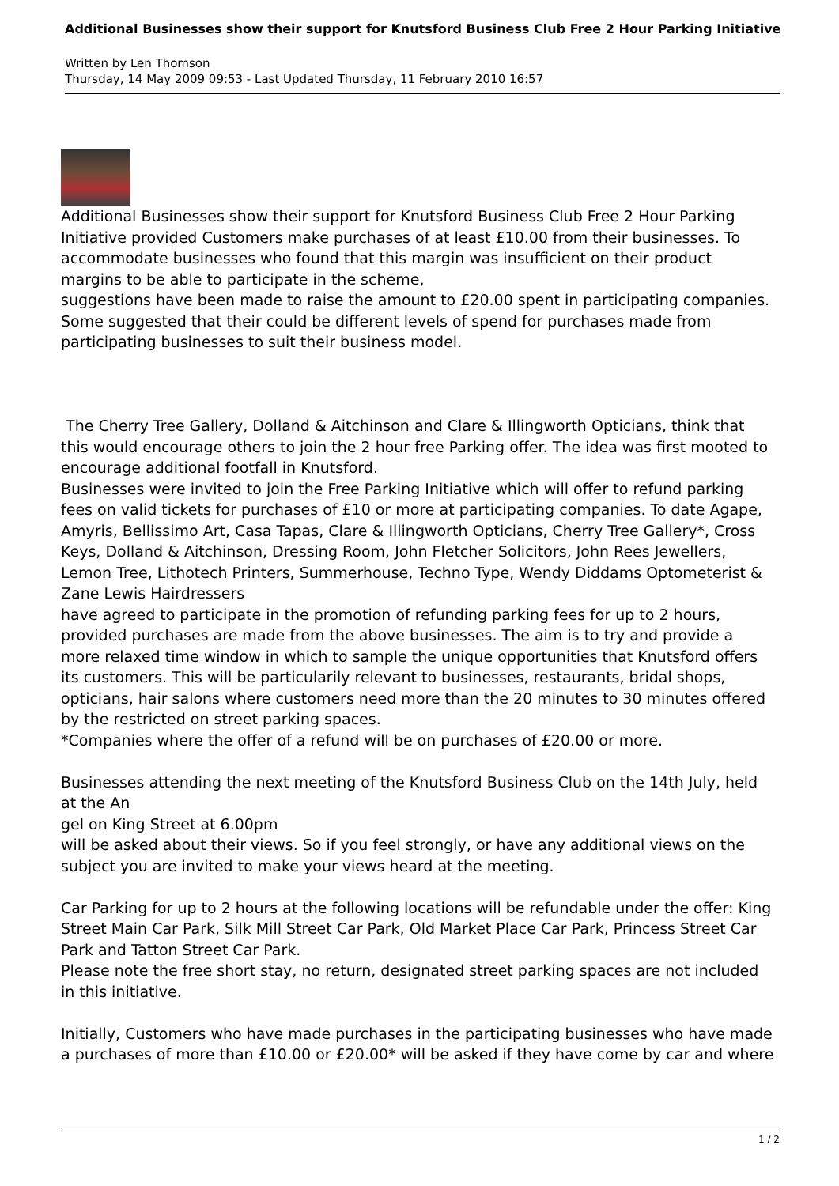Additional Businesses show their support for Knutsford Business Club Free 2 Hour Parking Initiative
Written by Len Thomson
Thursday, 14 May 2009 09:53 - Last Updated Thursday, 11 February 2010 16:57
Additional Businesses show their support for Knutsford Business Club Free 2 Hour Parking Initiative provided Customers make purchases of at least £10.00 from their businesses. To accommodate businesses who found that this margin was insufficient on their product margins to be able to participate in the scheme,
suggestions have been made to raise the amount to £20.00 spent in participating companies. Some suggested that their could be different levels of spend for purchases made from participating businesses to suit their business model.
The Cherry Tree Gallery, Dolland & Aitchinson and Clare & Illingworth Opticians, think that this would encourage others to join the 2 hour free Parking offer. The idea was first mooted to encourage additional footfall in Knutsford.
Businesses were invited to join the Free Parking Initiative which will offer to refund parking fees on valid tickets for purchases of £10 or more at participating companies. To date Agape, Amyris, Bellissimo Art, Casa Tapas, Clare & Illingworth Opticians, Cherry Tree Gallery*, Cross Keys, Dolland & Aitchinson, Dressing Room, John Fletcher Solicitors, John Rees Jewellers, Lemon Tree, Lithotech Printers, Summerhouse, Techno Type, Wendy Diddams Optometerist & Zane Lewis Hairdressers
have agreed to participate in the promotion of refunding parking fees for up to 2 hours, provided purchases are made from the above businesses. The aim is to try and provide a more relaxed time window in which to sample the unique opportunities that Knutsford offers its customers. This will be particularily relevant to businesses, restaurants, bridal shops, opticians, hair salons where customers need more than the 20 minutes to 30 minutes offered by the restricted on street parking spaces.
*Companies where the offer of a refund will be on purchases of £20.00 or more.
Businesses attending the next meeting of the Knutsford Business Club on the 14th July, held at the An
gel on King Street at 6.00pm
will be asked about their views. So if you feel strongly, or have any additional views on the subject you are invited to make your views heard at the meeting.
Car Parking for up to 2 hours at the following locations will be refundable under the offer: King Street Main Car Park, Silk Mill Street Car Park, Old Market Place Car Park, Princess Street Car Park and Tatton Street Car Park.
Please note the free short stay, no return, designated street parking spaces are not included in this initiative.
Initially, Customers who have made purchases in the participating businesses who have made a purchases of more than £10.00 or £20.00* will be asked if they have come by car and where
1 / 2